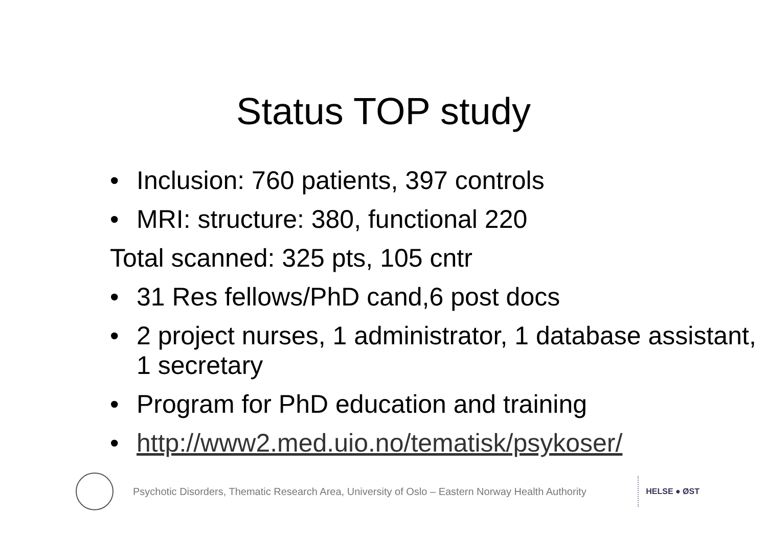Status TOP study
• Inclusion: 760 patients, 397 controls
• MRI: structure: 380, functional 220
Total scanned: 325 pts, 105 cntr
• 31 Res fellows/PhD cand,6 post docs
• 2 project nurses, 1 administrator, 1 database assistant, 1 secretary
• Program for PhD education and training
• http://www2.med.uio.no/tematisk/psykoser/
Psychotic Disorders, Thematic Research Area, University of Oslo – Eastern Norway Health Authority
HELSE ● ØST